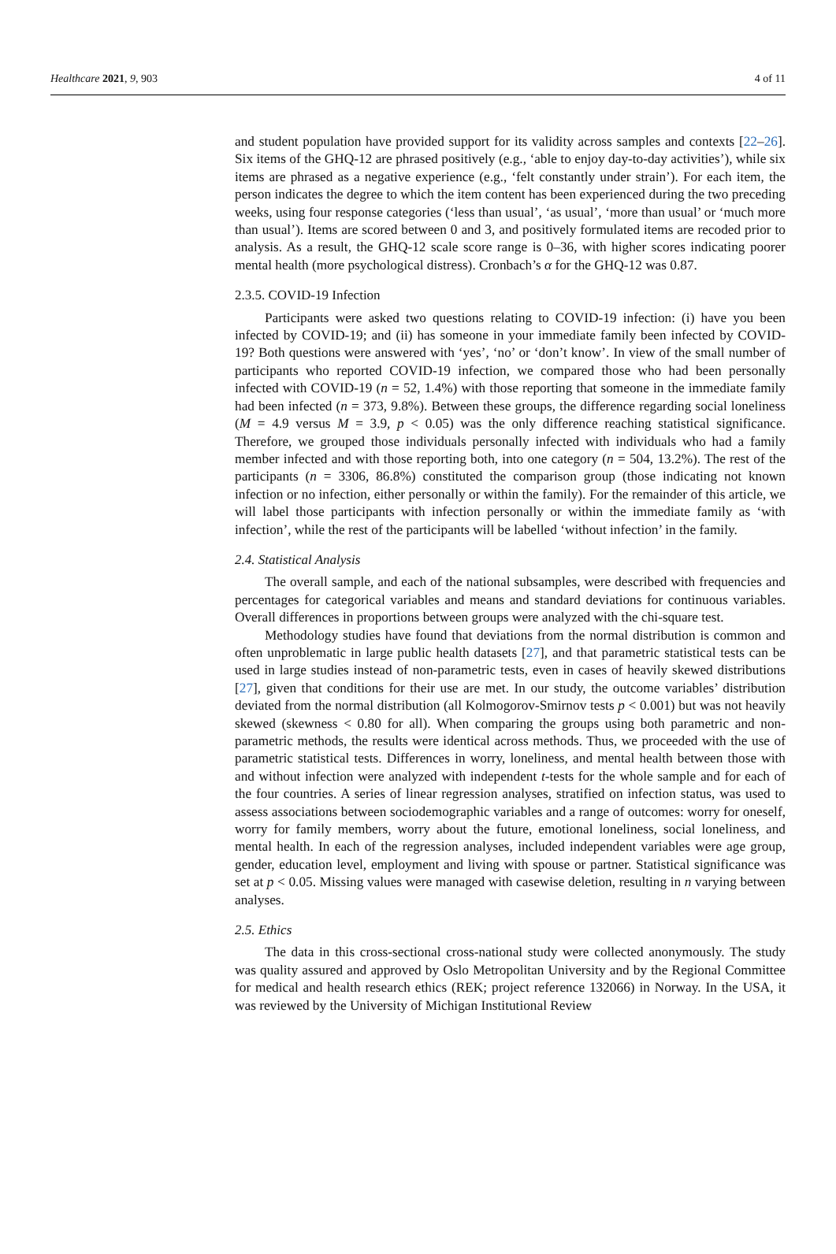Healthcare 2021, 9, 903 4 of 11
and student population have provided support for its validity across samples and contexts [22–26]. Six items of the GHQ-12 are phrased positively (e.g., ‘able to enjoy day-to-day activities’), while six items are phrased as a negative experience (e.g., ‘felt constantly under strain’). For each item, the person indicates the degree to which the item content has been experienced during the two preceding weeks, using four response categories (‘less than usual’, ‘as usual’, ‘more than usual’ or ‘much more than usual’). Items are scored between 0 and 3, and positively formulated items are recoded prior to analysis. As a result, the GHQ-12 scale score range is 0–36, with higher scores indicating poorer mental health (more psychological distress). Cronbach’s α for the GHQ-12 was 0.87.
2.3.5. COVID-19 Infection
Participants were asked two questions relating to COVID-19 infection: (i) have you been infected by COVID-19; and (ii) has someone in your immediate family been infected by COVID-19? Both questions were answered with ‘yes’, ‘no’ or ‘don’t know’. In view of the small number of participants who reported COVID-19 infection, we compared those who had been personally infected with COVID-19 (n = 52, 1.4%) with those reporting that someone in the immediate family had been infected (n = 373, 9.8%). Between these groups, the difference regarding social loneliness (M = 4.9 versus M = 3.9, p < 0.05) was the only difference reaching statistical significance. Therefore, we grouped those individuals personally infected with individuals who had a family member infected and with those reporting both, into one category (n = 504, 13.2%). The rest of the participants (n = 3306, 86.8%) constituted the comparison group (those indicating not known infection or no infection, either personally or within the family). For the remainder of this article, we will label those participants with infection personally or within the immediate family as ‘with infection’, while the rest of the participants will be labelled ‘without infection’ in the family.
2.4. Statistical Analysis
The overall sample, and each of the national subsamples, were described with frequencies and percentages for categorical variables and means and standard deviations for continuous variables. Overall differences in proportions between groups were analyzed with the chi-square test.
Methodology studies have found that deviations from the normal distribution is common and often unproblematic in large public health datasets [27], and that parametric statistical tests can be used in large studies instead of non-parametric tests, even in cases of heavily skewed distributions [27], given that conditions for their use are met. In our study, the outcome variables’ distribution deviated from the normal distribution (all Kolmogorov-Smirnov tests p < 0.001) but was not heavily skewed (skewness < 0.80 for all). When comparing the groups using both parametric and non-parametric methods, the results were identical across methods. Thus, we proceeded with the use of parametric statistical tests. Differences in worry, loneliness, and mental health between those with and without infection were analyzed with independent t-tests for the whole sample and for each of the four countries. A series of linear regression analyses, stratified on infection status, was used to assess associations between sociodemographic variables and a range of outcomes: worry for oneself, worry for family members, worry about the future, emotional loneliness, social loneliness, and mental health. In each of the regression analyses, included independent variables were age group, gender, education level, employment and living with spouse or partner. Statistical significance was set at p < 0.05. Missing values were managed with casewise deletion, resulting in n varying between analyses.
2.5. Ethics
The data in this cross-sectional cross-national study were collected anonymously. The study was quality assured and approved by Oslo Metropolitan University and by the Regional Committee for medical and health research ethics (REK; project reference 132066) in Norway. In the USA, it was reviewed by the University of Michigan Institutional Review